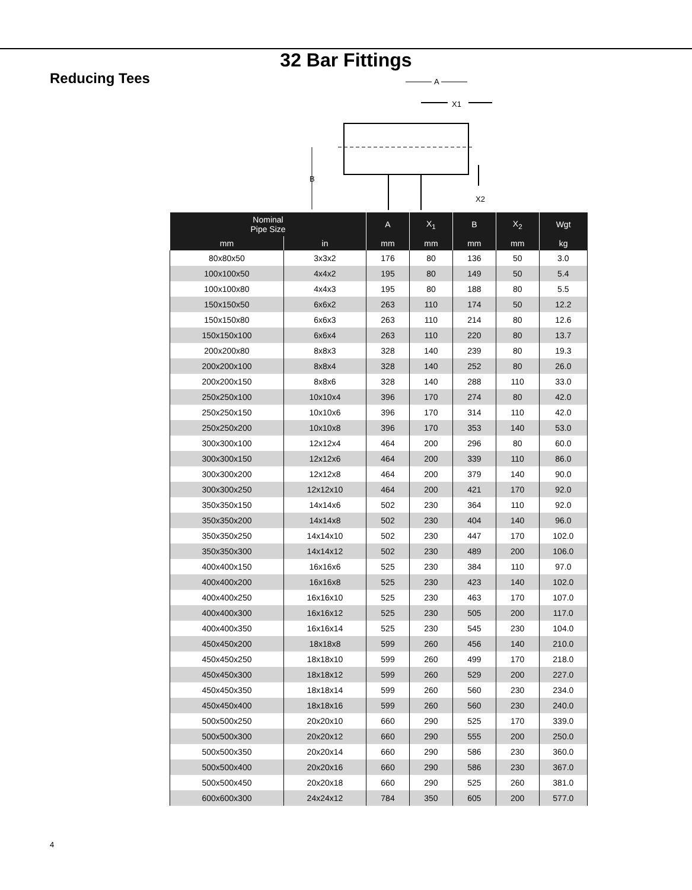32 Bar Fittings
Reducing Tees
A
X1
B
X2
| Nominal Pipe Size | | A | X<sub>1</sub> | B | X<sub>2</sub> | Wgt |
| --- | --- | --- | --- | --- | --- | --- |
| mm | in | mm | mm | mm | mm | kg |
| 80x80x50 | 3x3x2 | 176 | 80 | 136 | 50 | 3.0 |
| 100x100x50 | 4x4x2 | 195 | 80 | 149 | 50 | 5.4 |
| 100x100x80 | 4x4x3 | 195 | 80 | 188 | 80 | 5.5 |
| 150x150x50 | 6x6x2 | 263 | 110 | 174 | 50 | 12.2 |
| 150x150x80 | 6x6x3 | 263 | 110 | 214 | 80 | 12.6 |
| 150x150x100 | 6x6x4 | 263 | 110 | 220 | 80 | 13.7 |
| 200x200x80 | 8x8x3 | 328 | 140 | 239 | 80 | 19.3 |
| 200x200x100 | 8x8x4 | 328 | 140 | 252 | 80 | 26.0 |
| 200x200x150 | 8x8x6 | 328 | 140 | 288 | 110 | 33.0 |
| 250x250x100 | 10x10x4 | 396 | 170 | 274 | 80 | 42.0 |
| 250x250x150 | 10x10x6 | 396 | 170 | 314 | 110 | 42.0 |
| 250x250x200 | 10x10x8 | 396 | 170 | 353 | 140 | 53.0 |
| 300x300x100 | 12x12x4 | 464 | 200 | 296 | 80 | 60.0 |
| 300x300x150 | 12x12x6 | 464 | 200 | 339 | 110 | 86.0 |
| 300x300x200 | 12x12x8 | 464 | 200 | 379 | 140 | 90.0 |
| 300x300x250 | 12x12x10 | 464 | 200 | 421 | 170 | 92.0 |
| 350x350x150 | 14x14x6 | 502 | 230 | 364 | 110 | 92.0 |
| 350x350x200 | 14x14x8 | 502 | 230 | 404 | 140 | 96.0 |
| 350x350x250 | 14x14x10 | 502 | 230 | 447 | 170 | 102.0 |
| 350x350x300 | 14x14x12 | 502 | 230 | 489 | 200 | 106.0 |
| 400x400x150 | 16x16x6 | 525 | 230 | 384 | 110 | 97.0 |
| 400x400x200 | 16x16x8 | 525 | 230 | 423 | 140 | 102.0 |
| 400x400x250 | 16x16x10 | 525 | 230 | 463 | 170 | 107.0 |
| 400x400x300 | 16x16x12 | 525 | 230 | 505 | 200 | 117.0 |
| 400x400x350 | 16x16x14 | 525 | 230 | 545 | 230 | 104.0 |
| 450x450x200 | 18x18x8 | 599 | 260 | 456 | 140 | 210.0 |
| 450x450x250 | 18x18x10 | 599 | 260 | 499 | 170 | 218.0 |
| 450x450x300 | 18x18x12 | 599 | 260 | 529 | 200 | 227.0 |
| 450x450x350 | 18x18x14 | 599 | 260 | 560 | 230 | 234.0 |
| 450x450x400 | 18x18x16 | 599 | 260 | 560 | 230 | 240.0 |
| 500x500x250 | 20x20x10 | 660 | 290 | 525 | 170 | 339.0 |
| 500x500x300 | 20x20x12 | 660 | 290 | 555 | 200 | 250.0 |
| 500x500x350 | 20x20x14 | 660 | 290 | 586 | 230 | 360.0 |
| 500x500x400 | 20x20x16 | 660 | 290 | 586 | 230 | 367.0 |
| 500x500x450 | 20x20x18 | 660 | 290 | 525 | 260 | 381.0 |
| 600x600x300 | 24x24x12 | 784 | 350 | 605 | 200 | 577.0 |
4